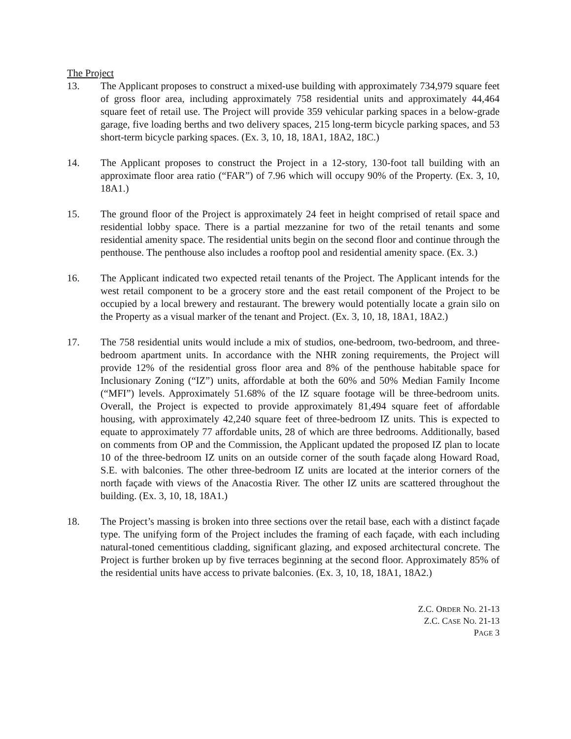The Project
13. The Applicant proposes to construct a mixed-use building with approximately 734,979 square feet of gross floor area, including approximately 758 residential units and approximately 44,464 square feet of retail use. The Project will provide 359 vehicular parking spaces in a below-grade garage, five loading berths and two delivery spaces, 215 long-term bicycle parking spaces, and 53 short-term bicycle parking spaces. (Ex. 3, 10, 18, 18A1, 18A2, 18C.)
14. The Applicant proposes to construct the Project in a 12-story, 130-foot tall building with an approximate floor area ratio (“FAR”) of 7.96 which will occupy 90% of the Property. (Ex. 3, 10, 18A1.)
15. The ground floor of the Project is approximately 24 feet in height comprised of retail space and residential lobby space. There is a partial mezzanine for two of the retail tenants and some residential amenity space. The residential units begin on the second floor and continue through the penthouse. The penthouse also includes a rooftop pool and residential amenity space. (Ex. 3.)
16. The Applicant indicated two expected retail tenants of the Project. The Applicant intends for the west retail component to be a grocery store and the east retail component of the Project to be occupied by a local brewery and restaurant. The brewery would potentially locate a grain silo on the Property as a visual marker of the tenant and Project. (Ex. 3, 10, 18, 18A1, 18A2.)
17. The 758 residential units would include a mix of studios, one-bedroom, two-bedroom, and three-bedroom apartment units. In accordance with the NHR zoning requirements, the Project will provide 12% of the residential gross floor area and 8% of the penthouse habitable space for Inclusionary Zoning (“IZ”) units, affordable at both the 60% and 50% Median Family Income (“MFI”) levels. Approximately 51.68% of the IZ square footage will be three-bedroom units. Overall, the Project is expected to provide approximately 81,494 square feet of affordable housing, with approximately 42,240 square feet of three-bedroom IZ units. This is expected to equate to approximately 77 affordable units, 28 of which are three bedrooms. Additionally, based on comments from OP and the Commission, the Applicant updated the proposed IZ plan to locate 10 of the three-bedroom IZ units on an outside corner of the south façade along Howard Road, S.E. with balconies. The other three-bedroom IZ units are located at the interior corners of the north façade with views of the Anacostia River. The other IZ units are scattered throughout the building. (Ex. 3, 10, 18, 18A1.)
18. The Project’s massing is broken into three sections over the retail base, each with a distinct façade type. The unifying form of the Project includes the framing of each façade, with each including natural-toned cementitious cladding, significant glazing, and exposed architectural concrete. The Project is further broken up by five terraces beginning at the second floor. Approximately 85% of the residential units have access to private balconies. (Ex. 3, 10, 18, 18A1, 18A2.)
Z.C. ORDER NO. 21-13
Z.C. CASE NO. 21-13
PAGE 3